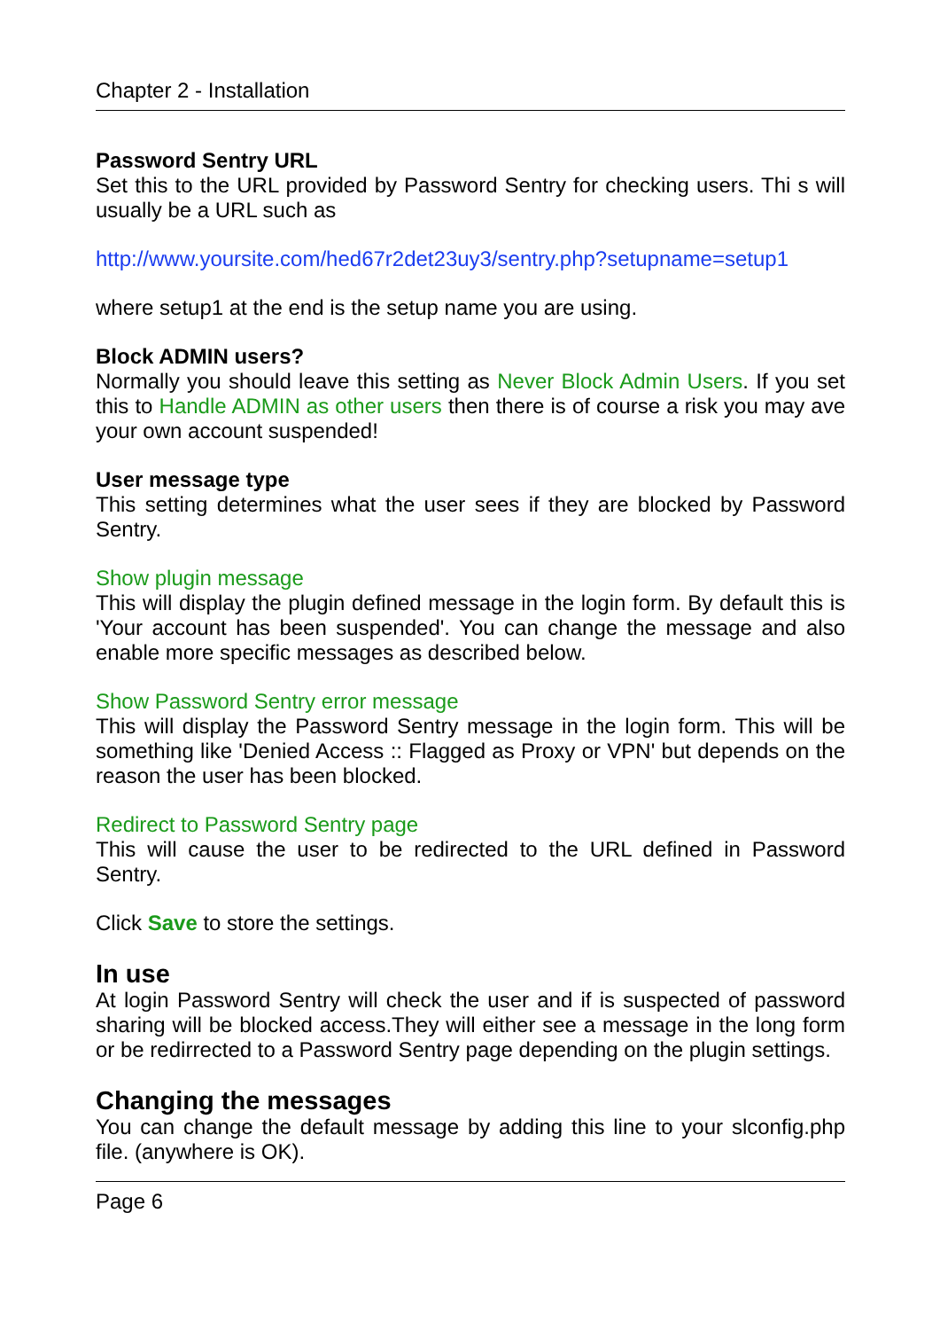Chapter 2 - Installation
Password Sentry URL
Set this to the URL provided by Password Sentry for checking users. Thi s will usually be a URL such as
http://www.yoursite.com/hed67r2det23uy3/sentry.php?setupname=setup1
where setup1 at the end is the setup name you are using.
Block ADMIN users?
Normally you should leave this setting as Never Block Admin Users. If you set this to Handle ADMIN as other users then there is of course a risk you may ave your own account suspended!
User message type
This setting determines what the user sees if they are blocked by Password Sentry.
Show plugin message
This will display the plugin defined message in the login form. By default this is 'Your account has been suspended'. You can change the message and also enable more specific messages as described below.
Show Password Sentry error message
This will display the Password Sentry message in the login form. This will be something like 'Denied Access :: Flagged as Proxy or VPN' but depends on the reason the user has been blocked.
Redirect to Password Sentry page
This will cause the user to be redirected to the URL defined in Password Sentry.
Click Save to store the settings.
In use
At login Password Sentry will check the user and if is suspected of password sharing will be blocked access.They will either see a message in the long form or be redirrected to a Password Sentry page depending on the plugin settings.
Changing the messages
You can change the default message by adding this line to your slconfig.php file. (anywhere is OK).
Page 6